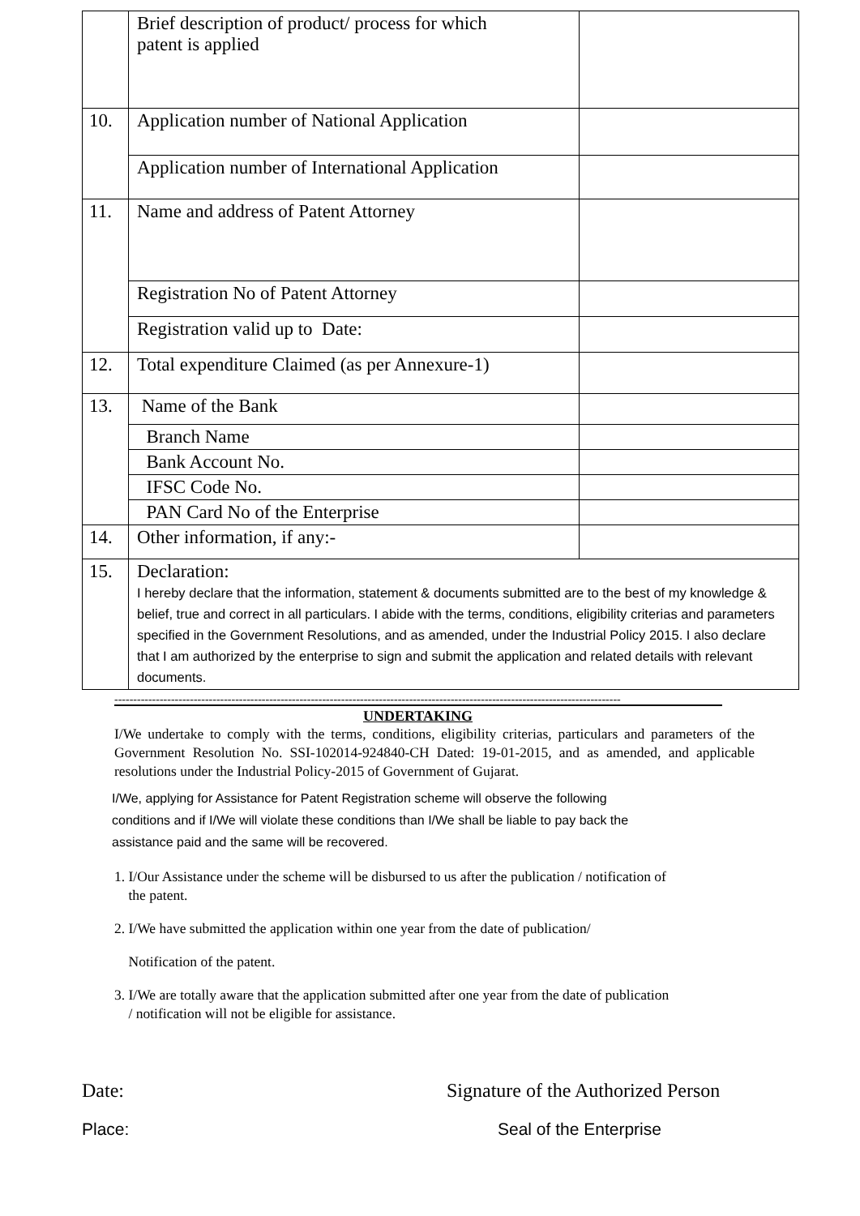| | Brief description of product/ process for which patent is applied | |
| 10. | Application number of National Application | |
| | Application number of International Application | |
| 11. | Name and address of Patent Attorney | |
| | Registration No of Patent Attorney | |
| | Registration valid up to Date: | |
| 12. | Total expenditure Claimed (as per Annexure-1) | |
| 13. | Name of the Bank | |
| | Branch Name | |
| | Bank Account No. | |
| | IFSC Code No. | |
| | PAN Card No of the Enterprise | |
| 14. | Other information, if any:- | |
| 15. | Declaration: I hereby declare that the information, statement & documents submitted are to the best of my knowledge & belief, true and correct in all particulars. I abide with the terms, conditions, eligibility criterias and parameters specified in the Government Resolutions, and as amended, under the Industrial Policy 2015. I also declare that I am authorized by the enterprise to sign and submit the application and related details with relevant documents. | |
--------------------------------------------------------------------------------------------------------------------------------------
UNDERTAKING
I/We undertake to comply with the terms, conditions, eligibility criterias, particulars and parameters of the Government Resolution No. SSI-102014-924840-CH Dated: 19-01-2015, and as amended, and applicable resolutions under the Industrial Policy-2015 of Government of Gujarat.
I/We, applying for Assistance for Patent Registration scheme will observe the following
conditions and if I/We will violate these conditions than I/We shall be liable to pay back the
assistance paid and the same will be recovered.
1. I/Our Assistance under the scheme will be disbursed to us after the publication / notification of
the patent.
2. I/We have submitted the application within one year from the date of publication/
Notification of the patent.
3. I/We are totally aware that the application submitted after one year from the date of publication
/ notification will not be eligible for assistance.
Date: Signature of the Authorized Person
Place: Seal of the Enterprise